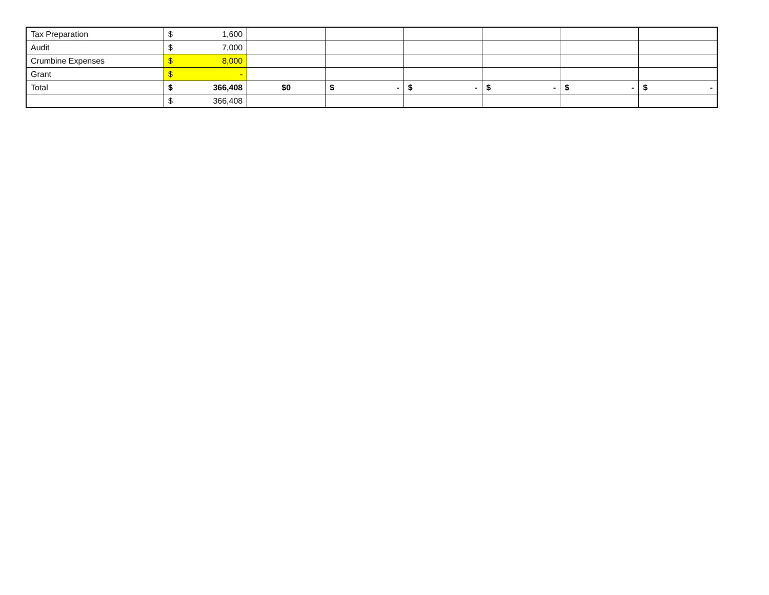| Tax Preparation | $ | 1,600 | | | | | | |
| Audit | $ | 7,000 | | | | | | |
| Crumbine Expenses | $ | 8,000 | | | | | | |
| Grant | $ | - | | | | | | |
| Total | $ | 366,408 | $0 | $ - | $ - | $ - | $ - | $ - |
| | $ | 366,408 | | | | | | |